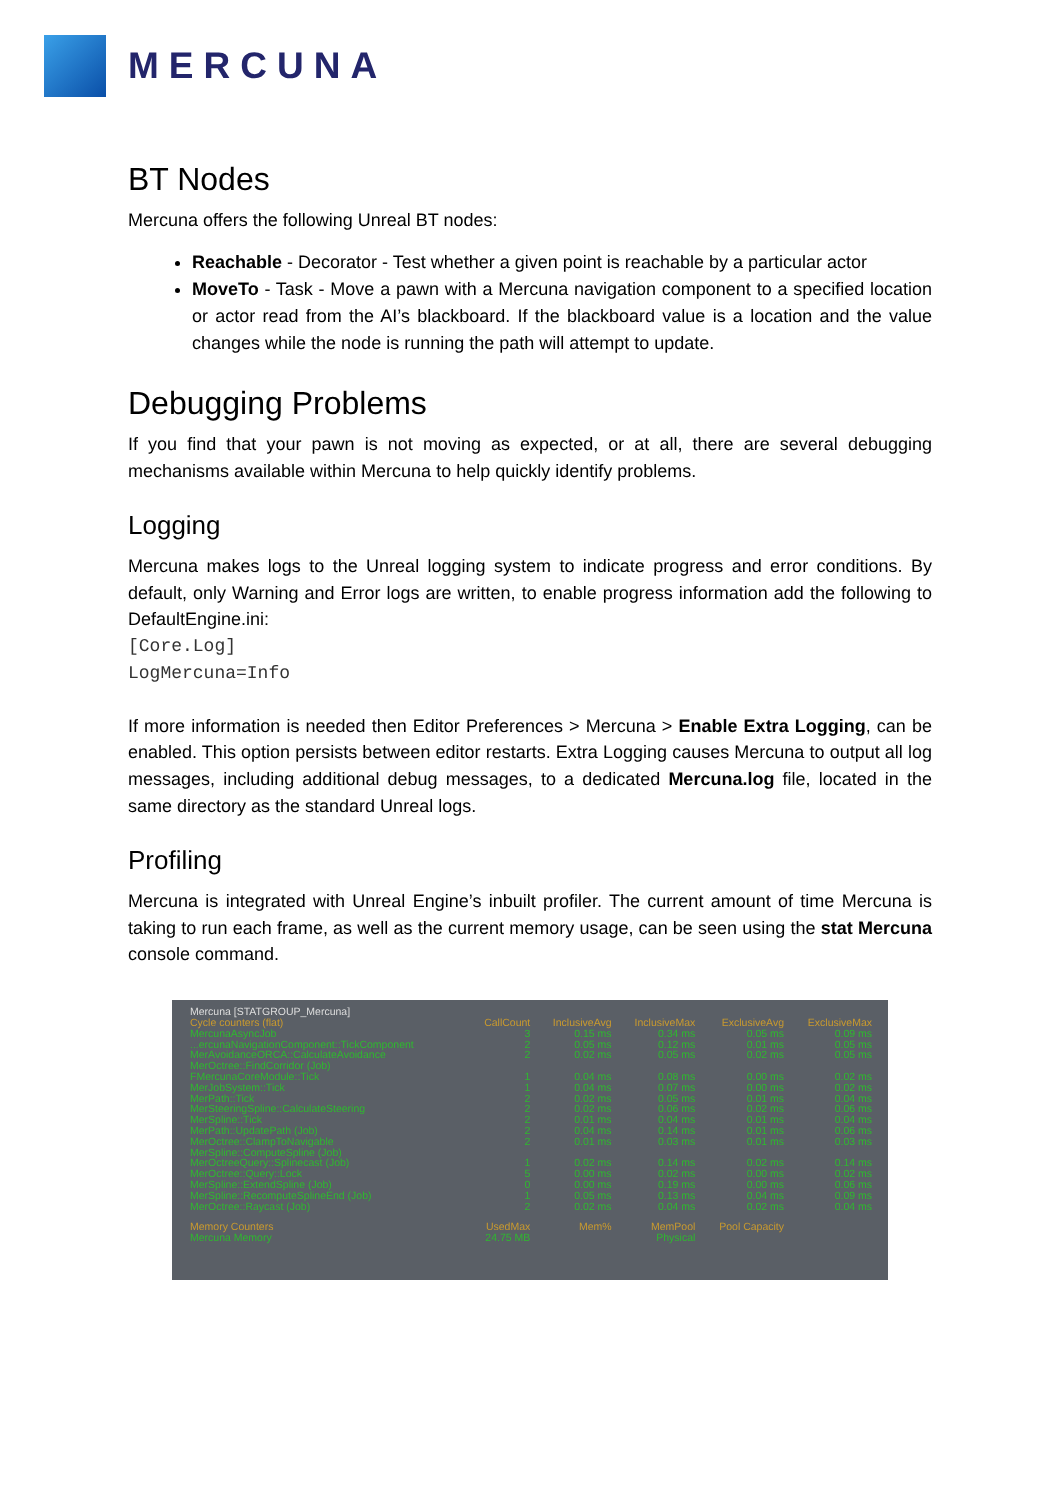MERCUNA
BT Nodes
Mercuna offers the following Unreal BT nodes:
Reachable - Decorator - Test whether a given point is reachable by a particular actor
MoveTo - Task - Move a pawn with a Mercuna navigation component to a specified location or actor read from the AI’s blackboard. If the blackboard value is a location and the value changes while the node is running the path will attempt to update.
Debugging Problems
If you find that your pawn is not moving as expected, or at all, there are several debugging mechanisms available within Mercuna to help quickly identify problems.
Logging
Mercuna makes logs to the Unreal logging system to indicate progress and error conditions. By default, only Warning and Error logs are written, to enable progress information add the following to DefaultEngine.ini:
[Core.Log]
LogMercuna=Info
If more information is needed then Editor Preferences > Mercuna > Enable Extra Logging, can be enabled. This option persists between editor restarts. Extra Logging causes Mercuna to output all log messages, including additional debug messages, to a dedicated Mercuna.log file, located in the same directory as the standard Unreal logs.
Profiling
Mercuna is integrated with Unreal Engine’s inbuilt profiler. The current amount of time Mercuna is taking to run each frame, as well as the current memory usage, can be seen using the stat Mercuna console command.
| Mercuna [STATGROUP_Mercuna] | | | | | |
| Cycle counters (flat) | CallCount | InclusiveAvg | InclusiveMax | ExclusiveAvg | ExclusiveMax |
| MercunaAsyncJob | 3 | 0.15 ms | 0.34 ms | 0.05 ms | 0.09 ms |
| ...ercunaNavigationComponent::TickComponent | 2 | 0.05 ms | 0.12 ms | 0.01 ms | 0.05 ms |
| MerAvoidanceORCA::CalculateAvoidance | 2 | 0.02 ms | 0.05 ms | 0.02 ms | 0.05 ms |
| MerOctree::FindCorridor (Job) | | | | | |
| FMercunaCoreModule::Tick | 1 | 0.04 ms | 0.08 ms | 0.00 ms | 0.02 ms |
| MerJobSystem::Tick | 1 | 0.04 ms | 0.07 ms | 0.00 ms | 0.02 ms |
| MerPath::Tick | 2 | 0.02 ms | 0.05 ms | 0.01 ms | 0.04 ms |
| MerSteeringSpline::CalculateSteering | 2 | 0.02 ms | 0.06 ms | 0.02 ms | 0.06 ms |
| MerSpline::Tick | 2 | 0.01 ms | 0.04 ms | 0.01 ms | 0.04 ms |
| MerPath::UpdatePath (Job) | 2 | 0.04 ms | 0.14 ms | 0.01 ms | 0.06 ms |
| MerOctree::ClampToNavigable | 2 | 0.01 ms | 0.03 ms | 0.01 ms | 0.03 ms |
| MerSpline::ComputeSpline (Job) | | | | | |
| MerOctreeQuery::Splinecast (Job) | 1 | 0.02 ms | 0.14 ms | 0.02 ms | 0.14 ms |
| MerOctree::Query::Lock | 5 | 0.00 ms | 0.02 ms | 0.00 ms | 0.02 ms |
| MerSpline::ExtendSpline (Job) | 0 | 0.00 ms | 0.19 ms | 0.00 ms | 0.06 ms |
| MerSpline::RecomputeSplineEnd (Job) | 1 | 0.05 ms | 0.13 ms | 0.04 ms | 0.09 ms |
| MerOctree::Raycast (Job) | 2 | 0.02 ms | 0.04 ms | 0.02 ms | 0.04 ms |
| Memory Counters | UsedMax | Mem% | MemPool | Pool Capacity | |
| Mercuna Memory | 24.75 MB | | Physical | | |